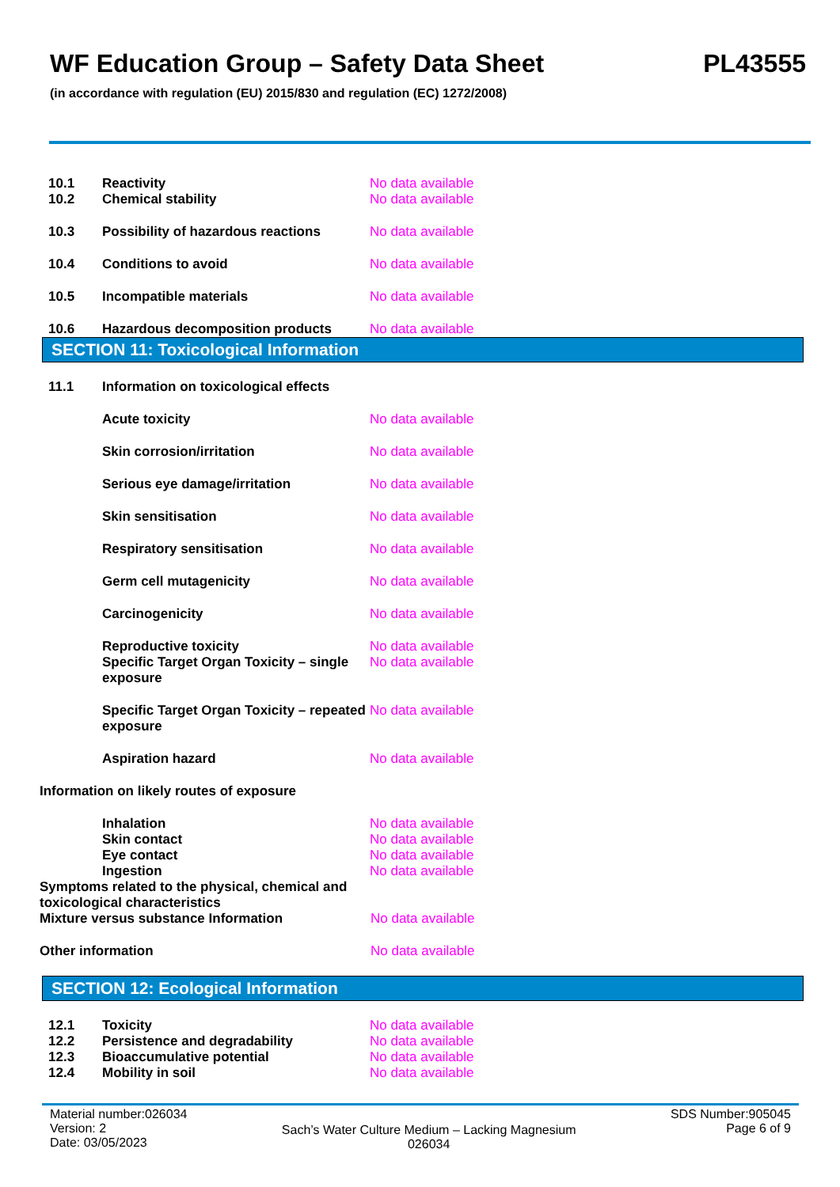WF Education Group – Safety Data Sheet PL43555
(in accordance with regulation (EU) 2015/830 and regulation (EC) 1272/2008)
10.1 Reactivity No data available
10.2 Chemical stability No data available
10.3 Possibility of hazardous reactions No data available
10.4 Conditions to avoid No data available
10.5 Incompatible materials No data available
10.6 Hazardous decomposition products No data available
SECTION 11: Toxicological Information
11.1 Information on toxicological effects
Acute toxicity No data available
Skin corrosion/irritation No data available
Serious eye damage/irritation No data available
Skin sensitisation No data available
Respiratory sensitisation No data available
Germ cell mutagenicity No data available
Carcinogenicity No data available
Reproductive toxicity No data available
Specific Target Organ Toxicity – single exposure No data available
Specific Target Organ Toxicity – repeated exposure No data available
Aspiration hazard No data available
Information on likely routes of exposure
Inhalation No data available
Skin contact No data available
Eye contact No data available
Ingestion No data available
Symptoms related to the physical, chemical and toxicological characteristics
Mixture versus substance Information No data available
Other information No data available
SECTION 12: Ecological Information
12.1 Toxicity No data available
12.2 Persistence and degradability No data available
12.3 Bioaccumulative potential No data available
12.4 Mobility in soil No data available
Material number:026034
Version: 2
Date: 03/05/2023
Sach’s Water Culture Medium – Lacking Magnesium
026034
SDS Number:905045
Page 6 of 9